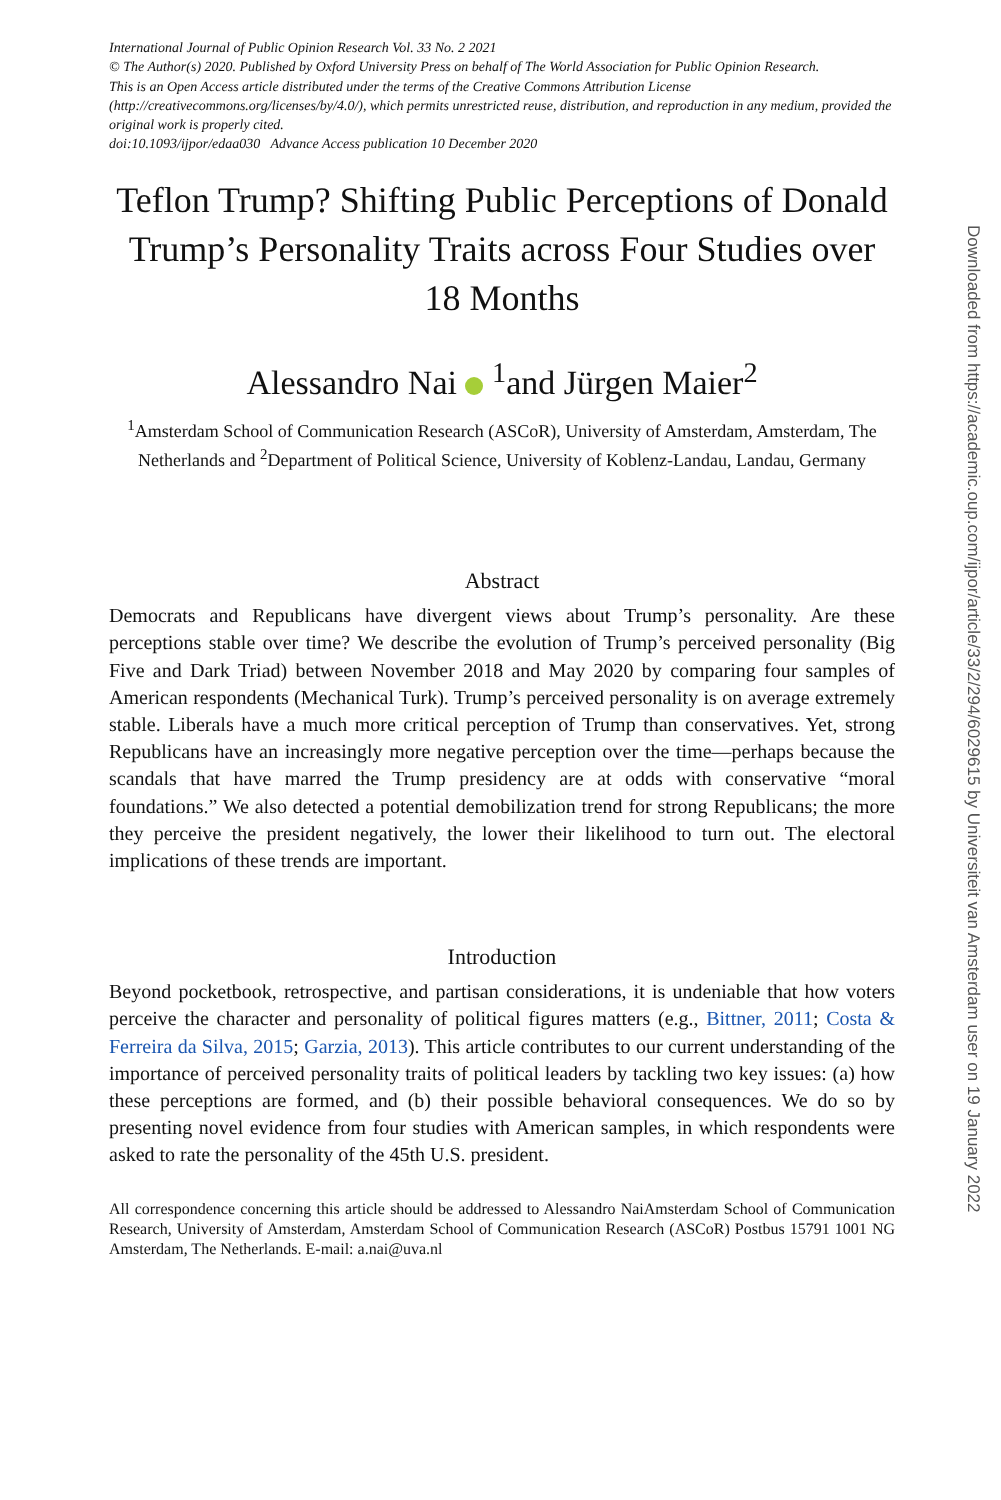International Journal of Public Opinion Research Vol. 33 No. 2 2021
© The Author(s) 2020. Published by Oxford University Press on behalf of The World Association for Public Opinion Research.
This is an Open Access article distributed under the terms of the Creative Commons Attribution License (http://creativecommons.org/licenses/by/4.0/), which permits unrestricted reuse, distribution, and reproduction in any medium, provided the original work is properly cited.
doi:10.1093/ijpor/edaa030 Advance Access publication 10 December 2020
Teflon Trump? Shifting Public Perceptions of Donald Trump’s Personality Traits across Four Studies over 18 Months
Alessandro Nai <sup>1</sup>and Jürgen Maier<sup>2</sup>
<sup>1</sup> Amsterdam School of Communication Research (ASCoR), University of Amsterdam, Amsterdam, The Netherlands and <sup>2</sup>Department of Political Science, University of Koblenz-Landau, Landau, Germany
Abstract
Democrats and Republicans have divergent views about Trump’s personality. Are these perceptions stable over time? We describe the evolution of Trump’s perceived personality (Big Five and Dark Triad) between November 2018 and May 2020 by comparing four samples of American respondents (Mechanical Turk). Trump’s perceived personality is on average extremely stable. Liberals have a much more critical perception of Trump than conservatives. Yet, strong Republicans have an increasingly more negative perception over the time—perhaps because the scandals that have marred the Trump presidency are at odds with conservative “moral foundations.” We also detected a potential demobilization trend for strong Republicans; the more they perceive the president negatively, the lower their likelihood to turn out. The electoral implications of these trends are important.
Introduction
Beyond pocketbook, retrospective, and partisan considerations, it is undeniable that how voters perceive the character and personality of political figures matters (e.g., Bittner, 2011; Costa & Ferreira da Silva, 2015; Garzia, 2013). This article contributes to our current understanding of the importance of perceived personality traits of political leaders by tackling two key issues: (a) how these perceptions are formed, and (b) their possible behavioral consequences. We do so by presenting novel evidence from four studies with American samples, in which respondents were asked to rate the personality of the 45th U.S. president.
All correspondence concerning this article should be addressed to Alessandro NaiAmsterdam School of Communication Research, University of Amsterdam, Amsterdam School of Communication Research (ASCoR) Postbus 15791 1001 NG Amsterdam, The Netherlands. E-mail: a.nai@uva.nl
Downloaded from https://academic.oup.com/ijpor/article/33/2/294/6029615 by Universiteit van Amsterdam user on 19 January 2022